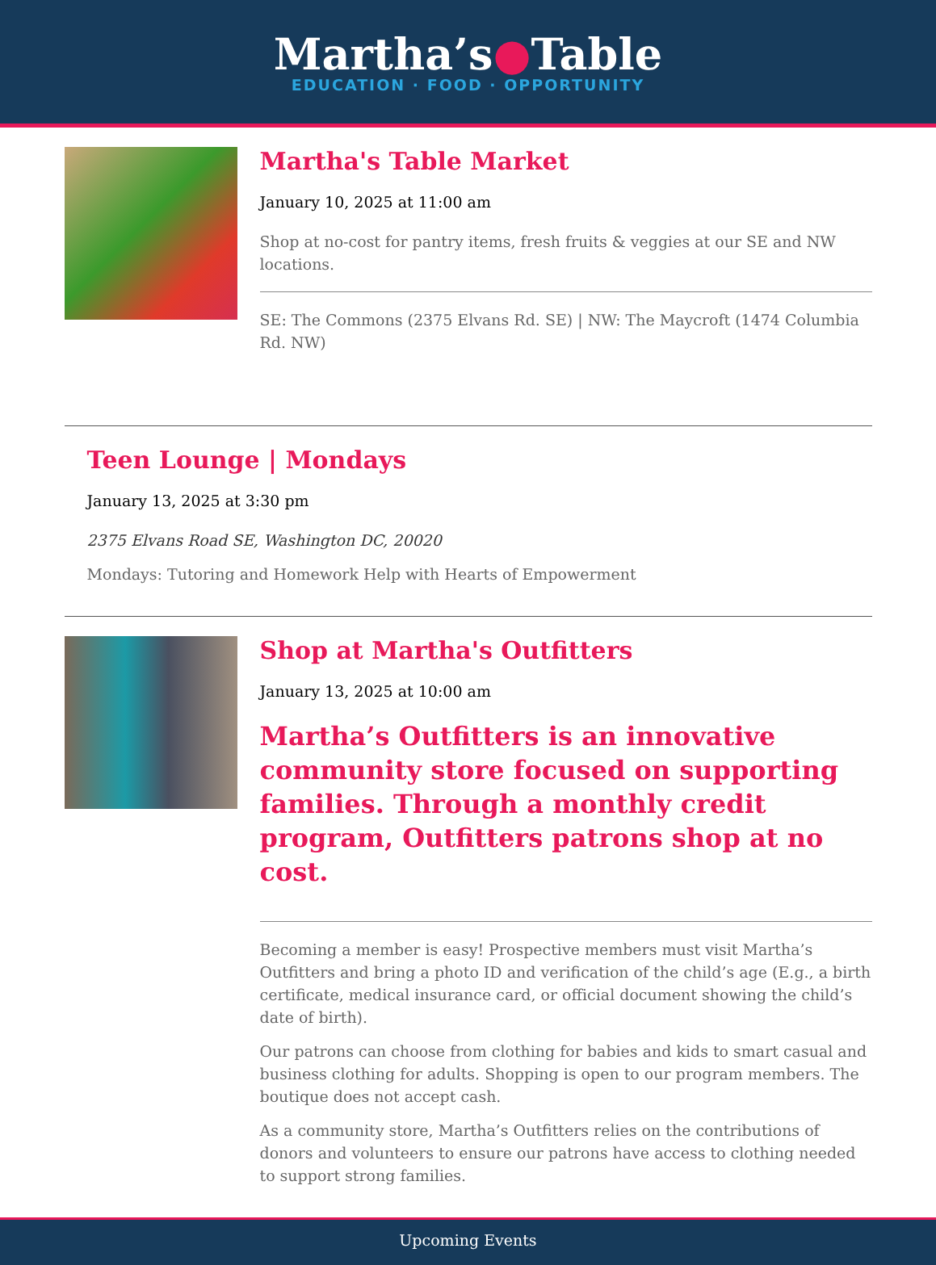Martha’s●Table
EDUCATION · FOOD · OPPORTUNITY
Martha's Table Market
January 10, 2025 at 11:00 am
Shop at no-cost for pantry items, fresh fruits & veggies at our SE and NW locations.
SE: The Commons (2375 Elvans Rd. SE) | NW: The Maycroft (1474 Columbia Rd. NW)
Teen Lounge | Mondays
January 13, 2025 at 3:30 pm
2375 Elvans Road SE, Washington DC, 20020
Mondays: Tutoring and Homework Help with Hearts of Empowerment
Shop at Martha's Outfitters
January 13, 2025 at 10:00 am
Martha’s Outfitters is an innovative community store focused on supporting families. Through a monthly credit program, Outfitters patrons shop at no cost.
Becoming a member is easy! Prospective members must visit Martha’s Outfitters and bring a photo ID and verification of the child’s age (E.g., a birth certificate, medical insurance card, or official document showing the child’s date of birth).
Our patrons can choose from clothing for babies and kids to smart casual and business clothing for adults. Shopping is open to our program members. The boutique does not accept cash.
As a community store, Martha’s Outfitters relies on the contributions of donors and volunteers to ensure our patrons have access to clothing needed to support strong families.
Upcoming Events